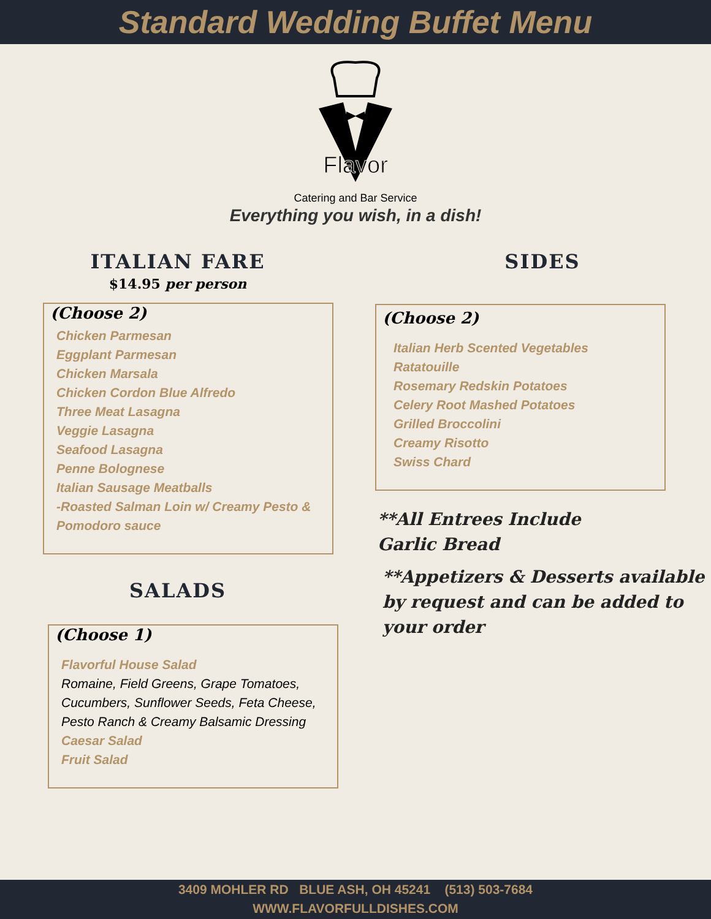Standard Wedding Buffet Menu
Flavor
Catering and Bar Service
Everything you wish, in a dish!
ITALIAN FARE
$14.95 per person
(Choose 2)
Chicken Parmesan
Eggplant Parmesan
Chicken Marsala
Chicken Cordon Blue Alfredo
Three Meat Lasagna
Veggie Lasagna
Seafood Lasagna
Penne Bolognese
Italian Sausage Meatballs
-Roasted Salman Loin w/ Creamy Pesto & Pomodoro sauce
SALADS
(Choose 1)
Flavorful House Salad
Romaine, Field Greens, Grape Tomatoes, Cucumbers, Sunflower Seeds, Feta Cheese, Pesto Ranch & Creamy Balsamic Dressing
Caesar Salad
Fruit Salad
SIDES
(Choose 2)
Italian Herb Scented Vegetables
Ratatouille
Rosemary Redskin Potatoes
Celery Root Mashed Potatoes
Grilled Broccolini
Creamy Risotto
Swiss Chard
**All Entrees Include
Garlic Bread
**Appetizers & Desserts available by request and can be added to your order
3409 MOHLER RD BLUE ASH, OH 45241 (513) 503-7684
WWW.FLAVORFULLDISHES.COM